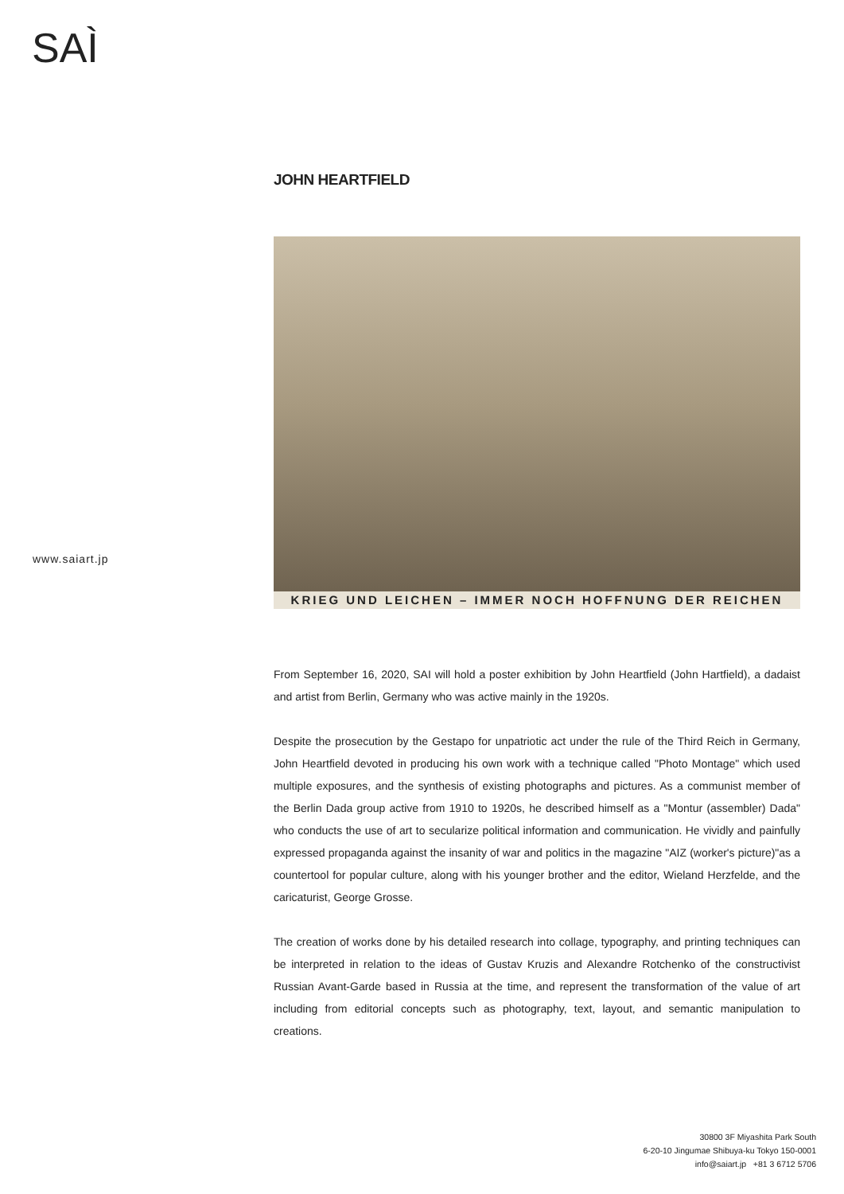SAÌ
www.saiart.jp
JOHN HEARTFIELD
KRIEG UND LEICHEN – IMMER NOCH HOFFNUNG DER REICHEN
From September 16, 2020, SAI will hold a poster exhibition by John Heartfield (John Hartfield), a dadaist and artist from Berlin, Germany who was active mainly in the 1920s.
Despite the prosecution by the Gestapo for unpatriotic act under the rule of the Third Reich in Germany, John Heartfield devoted in producing his own work with a technique called "Photo Montage" which used multiple exposures, and the synthesis of existing photographs and pictures. As a communist member of the Berlin Dada group active from 1910 to 1920s, he described himself as a "Montur (assembler) Dada" who conducts the use of art to secularize political information and communication. He vividly and painfully expressed propaganda against the insanity of war and politics in the magazine "AIZ (worker's picture)"as a countertool for popular culture, along with his younger brother and the editor, Wieland Herzfelde, and the caricaturist, George Grosse.
The creation of works done by his detailed research into collage, typography, and printing techniques can be interpreted in relation to the ideas of Gustav Kruzis and Alexandre Rotchenko of the constructivist Russian Avant-Garde based in Russia at the time, and represent the transformation of the value of art including from editorial concepts such as photography, text, layout, and semantic manipulation to creations.
30800 3F Miyashita Park South
6-20-10 Jingumae Shibuya-ku Tokyo 150-0001
info@saiart.jp +81 3 6712 5706